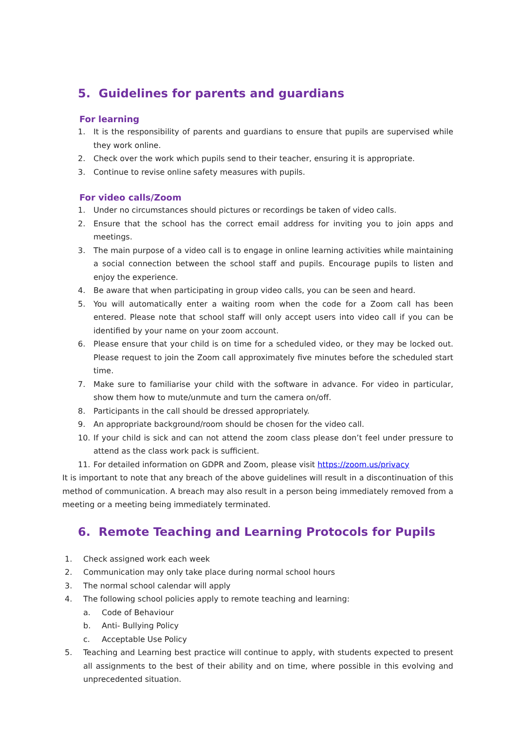5. Guidelines for parents and guardians
For learning
1. It is the responsibility of parents and guardians to ensure that pupils are supervised while they work online.
2. Check over the work which pupils send to their teacher, ensuring it is appropriate.
3. Continue to revise online safety measures with pupils.
For video calls/Zoom
1. Under no circumstances should pictures or recordings be taken of video calls.
2. Ensure that the school has the correct email address for inviting you to join apps and meetings.
3. The main purpose of a video call is to engage in online learning activities while maintaining a social connection between the school staff and pupils. Encourage pupils to listen and enjoy the experience.
4. Be aware that when participating in group video calls, you can be seen and heard.
5. You will automatically enter a waiting room when the code for a Zoom call has been entered. Please note that school staff will only accept users into video call if you can be identified by your name on your zoom account.
6. Please ensure that your child is on time for a scheduled video, or they may be locked out. Please request to join the Zoom call approximately five minutes before the scheduled start time.
7. Make sure to familiarise your child with the software in advance. For video in particular, show them how to mute/unmute and turn the camera on/off.
8. Participants in the call should be dressed appropriately.
9. An appropriate background/room should be chosen for the video call.
10. If your child is sick and can not attend the zoom class please don’t feel under pressure to attend as the class work pack is sufficient.
11. For detailed information on GDPR and Zoom, please visit https://zoom.us/privacy
It is important to note that any breach of the above guidelines will result in a discontinuation of this method of communication. A breach may also result in a person being immediately removed from a meeting or a meeting being immediately terminated.
6. Remote Teaching and Learning Protocols for Pupils
1. Check assigned work each week
2. Communication may only take place during normal school hours
3. The normal school calendar will apply
4. The following school policies apply to remote teaching and learning:
a. Code of Behaviour
b. Anti- Bullying Policy
c. Acceptable Use Policy
5. Teaching and Learning best practice will continue to apply, with students expected to present all assignments to the best of their ability and on time, where possible in this evolving and unprecedented situation.